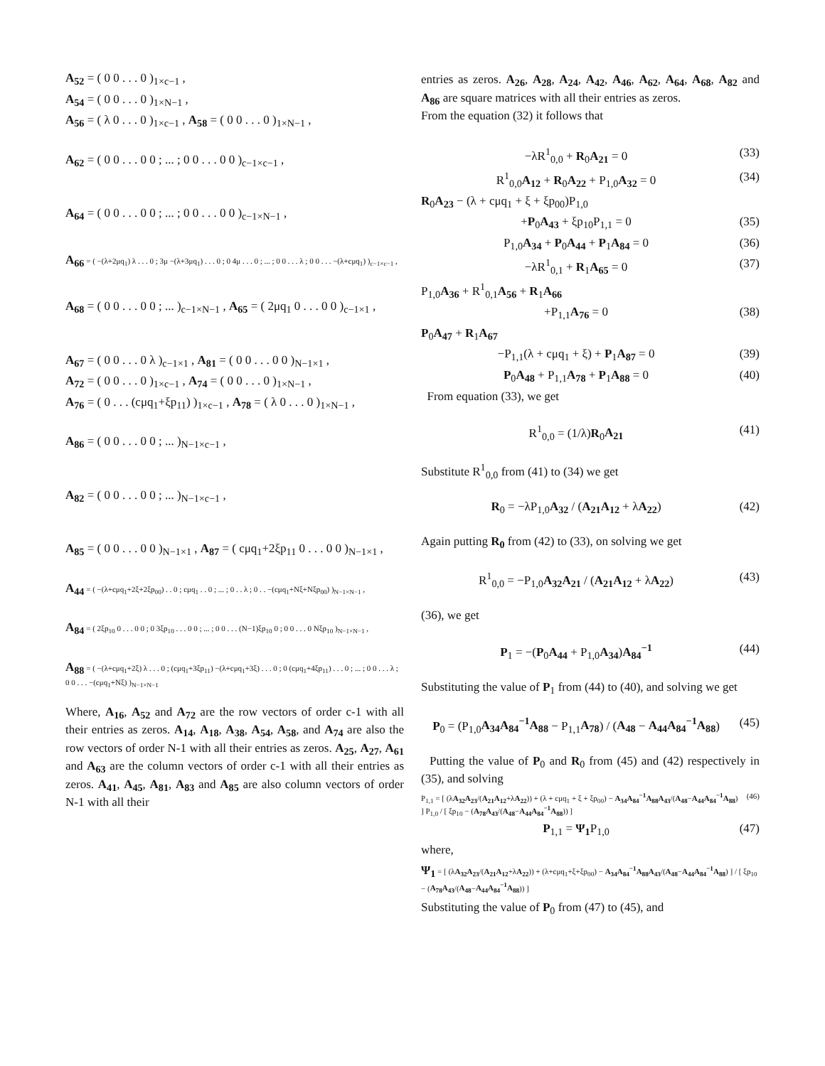A<sub>52</sub> = ( 0 0 . . . 0 )<sub>1×c−1</sub> ,
A<sub>54</sub> = ( 0 0 . . . 0 )<sub>1×N−1</sub> ,
A<sub>56</sub> = ( λ 0 . . . 0 )<sub>1×c−1</sub> , A<sub>58</sub> = ( 0 0 . . . 0 )<sub>1×N−1</sub> ,
A<sub>62</sub> = ( 0 0 . . . 0 0 ; ... ; 0 0 . . . 0 0 )<sub>c−1×c−1</sub> ,
A<sub>64</sub> = ( 0 0 . . . 0 0 ; ... ; 0 0 . . . 0 0 )<sub>c−1×N−1</sub> ,
A<sub>66</sub> = ( −(λ+2μq<sub>1</sub>) λ . . . 0 ; 3μ −(λ+3μq<sub>1</sub>) . . . 0 ; 0 4μ . . . 0 ; ... ; 0 0 . . . λ ; 0 0 . . . −(λ+cμq<sub>1</sub>) )<sub>c−1×c−1</sub> ,
A<sub>68</sub> = ( 0 0 . . . 0 0 ; ... )<sub>c−1×N−1</sub> , A<sub>65</sub> = ( 2μq<sub>1</sub> 0 . . . 0 0 )<sub>c−1×1</sub> ,
A<sub>67</sub> = ( 0 0 . . . 0 λ )<sub>c−1×1</sub> , A<sub>81</sub> = ( 0 0 . . . 0 0 )<sub>N−1×1</sub> ,
A<sub>72</sub> = ( 0 0 . . . 0 )<sub>1×c−1</sub> , A<sub>74</sub> = ( 0 0 . . . 0 )<sub>1×N−1</sub> ,
A<sub>76</sub> = ( 0 . . . (cμq<sub>1</sub>+ξp<sub>11</sub>) )<sub>1×c−1</sub> , A<sub>78</sub> = ( λ 0 . . . 0 )<sub>1×N−1</sub> ,
A<sub>86</sub> = ( 0 0 . . . 0 0 ; ... )<sub>N−1×c−1</sub> ,
A<sub>82</sub> = ( 0 0 . . . 0 0 ; ... )<sub>N−1×c−1</sub> ,
A<sub>85</sub> = ( 0 0 . . . 0 0 )<sub>N−1×1</sub> , A<sub>87</sub> = ( cμq<sub>1</sub>+2ξp<sub>11</sub> 0 . . . 0 0 )<sub>N−1×1</sub> ,
A<sub>44</sub> = ( −(λ+cμq<sub>1</sub>+2ξ+2ξp<sub>00</sub>) . . 0 ; cμq<sub>1</sub> . . 0 ; ... ; 0 . . λ ; 0 . . −(cμq<sub>1</sub>+Nξ+Nξp<sub>00</sub>) )<sub>N−1×N−1</sub> ,
A<sub>84</sub> = ( 2ξp<sub>10</sub> 0 . . . 0 0 ; 0 3ξp<sub>10</sub> . . . 0 0 ; ... ; 0 0 . . . (N−1)ξp<sub>10</sub> 0 ; 0 0 . . . 0 Nξp<sub>10</sub> )<sub>N−1×N−1</sub> ,
A<sub>88</sub> = ( −(λ+cμq<sub>1</sub>+2ξ) λ . . . 0 ; (cμq<sub>1</sub>+3ξp<sub>11</sub>) −(λ+cμq<sub>1</sub>+3ξ) . . . 0 ; 0 (cμq<sub>1</sub>+4ξp<sub>11</sub>) . . . 0 ; ... ; 0 0 . . . λ ; 0 0 . . . −(cμq<sub>1</sub>+Nξ) )<sub>N−1×N−1</sub>
Where, A<sub>16</sub>, A<sub>52</sub> and A<sub>72</sub> are the row vectors of order c-1 with all their entries as zeros. A<sub>14</sub>, A<sub>18</sub>, A<sub>38</sub>, A<sub>54</sub>, A<sub>58</sub>, and A<sub>74</sub> are also the row vectors of order N-1 with all their entries as zeros. A<sub>25</sub>, A<sub>27</sub>, A<sub>61</sub> and A<sub>63</sub> are the column vectors of order c-1 with all their entries as zeros. A<sub>41</sub>, A<sub>45</sub>, A<sub>81</sub>, A<sub>83</sub> and A<sub>85</sub> are also column vectors of order N-1 with all their
entries as zeros. A<sub>26</sub>, A<sub>28</sub>, A<sub>24</sub>, A<sub>42</sub>, A<sub>46</sub>, A<sub>62</sub>, A<sub>64</sub>, A<sub>68</sub>, A<sub>82</sub> and A<sub>86</sub> are square matrices with all their entries as zeros.
From the equation (32) it follows that
−λR<sup>1</sup><sub>0,0</sub> + R<sub>0</sub>A<sub>21</sub> = 0 (33)
R<sup>1</sup><sub>0,0</sub>A<sub>12</sub> + R<sub>0</sub>A<sub>22</sub> + P<sub>1,0</sub>A<sub>32</sub> = 0 (34)
R<sub>0</sub>A<sub>23</sub> − (λ + cμq<sub>1</sub> + ξ + ξp<sub>00</sub>)P<sub>1,0</sub>
+P<sub>0</sub>A<sub>43</sub> + ξp<sub>10</sub>P<sub>1,1</sub> = 0 (35)
P<sub>1,0</sub>A<sub>34</sub> + P<sub>0</sub>A<sub>44</sub> + P<sub>1</sub>A<sub>84</sub> = 0 (36)
−λR<sup>1</sup><sub>0,1</sub> + R<sub>1</sub>A<sub>65</sub> = 0 (37)
P<sub>1,0</sub>A<sub>36</sub> + R<sup>1</sup><sub>0,1</sub>A<sub>56</sub> + R<sub>1</sub>A<sub>66</sub>
+P<sub>1,1</sub>A<sub>76</sub> = 0 (38)
P<sub>0</sub>A<sub>47</sub> + R<sub>1</sub>A<sub>67</sub>
−P<sub>1,1</sub>(λ + cμq<sub>1</sub> + ξ) + P<sub>1</sub>A<sub>87</sub> = 0 (39)
P<sub>0</sub>A<sub>48</sub> + P<sub>1,1</sub>A<sub>78</sub> + P<sub>1</sub>A<sub>88</sub> = 0 (40)
From equation (33), we get
R<sup>1</sup><sub>0,0</sub> = (1/λ)R<sub>0</sub>A<sub>21</sub> (41)
Substitute R<sup>1</sup><sub>0,0</sub> from (41) to (34) we get
R<sub>0</sub> = −λP<sub>1,0</sub>A<sub>32</sub> / (A<sub>21</sub>A<sub>12</sub> + λA<sub>22</sub>) (42)
Again putting R<sub>0</sub> from (42) to (33), on solving we get
R<sup>1</sup><sub>0,0</sub> = −P<sub>1,0</sub>A<sub>32</sub>A<sub>21</sub> / (A<sub>21</sub>A<sub>12</sub> + λA<sub>22</sub>) (43)
(36), we get
P<sub>1</sub> = −(P<sub>0</sub>A<sub>44</sub> + P<sub>1,0</sub>A<sub>34</sub>)A<sub>84</sub><sup>−1</sup> (44)
Substituting the value of P<sub>1</sub> from (44) to (40), and solving we get
P<sub>0</sub> = (P<sub>1,0</sub>A<sub>34</sub>A<sub>84</sub><sup>−1</sup>A<sub>88</sub> − P<sub>1,1</sub>A<sub>78</sub>) / (A<sub>48</sub> − A<sub>44</sub>A<sub>84</sub><sup>−1</sup>A<sub>88</sub>) (45)
Putting the value of P<sub>0</sub> and R<sub>0</sub> from (45) and (42) respectively in (35), and solving
P<sub>1,1</sub> = [ (λA<sub>32</sub>A<sub>23</sub>/(A<sub>21</sub>A<sub>12</sub>+λA<sub>22</sub>)) + (λ + cμq<sub>1</sub> + ξ + ξp<sub>00</sub>) − A<sub>34</sub>A<sub>84</sub><sup>−1</sup>A<sub>88</sub>A<sub>43</sub>/(A<sub>48</sub>−A<sub>44</sub>A<sub>84</sub><sup>−1</sup>A<sub>88</sub>) ] P<sub>1,0</sub> / [ ξp<sub>10</sub> − (A<sub>78</sub>A<sub>43</sub>/(A<sub>48</sub>−A<sub>44</sub>A<sub>84</sub><sup>−1</sup>A<sub>88</sub>)) ] (46)
P<sub>1,1</sub> = Ψ<sub>1</sub> P<sub>1,0</sub> (47)
where,
Ψ<sub>1</sub> = [ (λA<sub>32</sub>A<sub>23</sub>/(A<sub>21</sub>A<sub>12</sub>+λA<sub>22</sub>)) + (λ+cμq<sub>1</sub>+ξ+ξp<sub>00</sub>) − A<sub>34</sub>A<sub>84</sub><sup>−1</sup>A<sub>88</sub>A<sub>43</sub>/(A<sub>48</sub>−A<sub>44</sub>A<sub>84</sub><sup>−1</sup>A<sub>88</sub>) ] / [ ξp<sub>10</sub> − (A<sub>78</sub>A<sub>43</sub>/(A<sub>48</sub>−A<sub>44</sub>A<sub>84</sub><sup>−1</sup>A<sub>88</sub>)) ]
Substituting the value of P<sub>0</sub> from (47) to (45), and